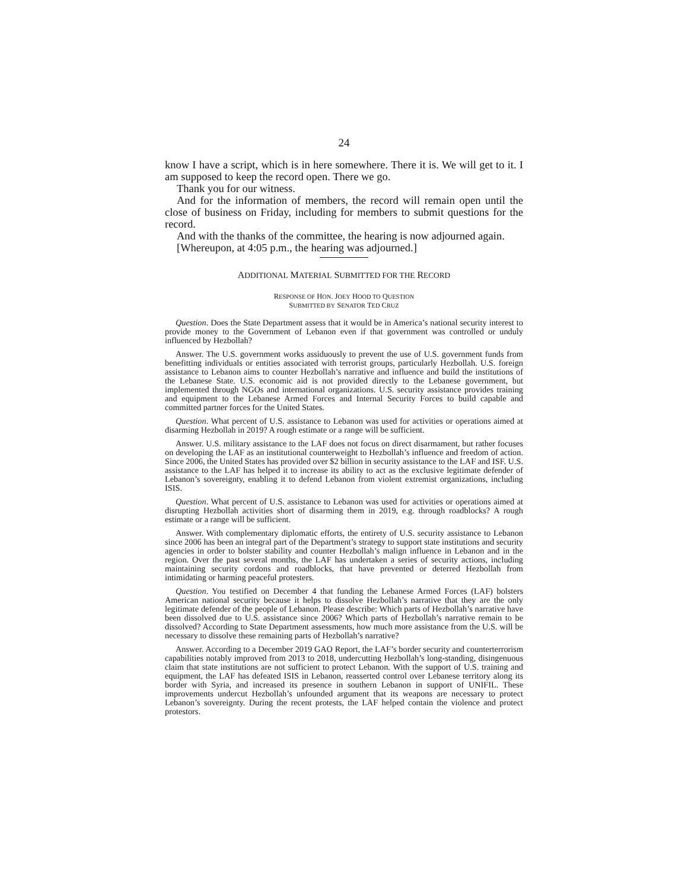24
know I have a script, which is in here somewhere. There it is. We will get to it. I am supposed to keep the record open. There we go.
Thank you for our witness.
And for the information of members, the record will remain open until the close of business on Friday, including for members to submit questions for the record.
And with the thanks of the committee, the hearing is now adjourned again.
[Whereupon, at 4:05 p.m., the hearing was adjourned.]
ADDITIONAL MATERIAL SUBMITTED FOR THE RECORD
RESPONSE OF HON. JOEY HOOD TO QUESTION
SUBMITTED BY SENATOR TED CRUZ
Question. Does the State Department assess that it would be in America’s national security interest to provide money to the Government of Lebanon even if that government was controlled or unduly influenced by Hezbollah?
Answer. The U.S. government works assiduously to prevent the use of U.S. government funds from benefitting individuals or entities associated with terrorist groups, particularly Hezbollah. U.S. foreign assistance to Lebanon aims to counter Hezbollah’s narrative and influence and build the institutions of the Lebanese State. U.S. economic aid is not provided directly to the Lebanese government, but implemented through NGOs and international organizations. U.S. security assistance provides training and equipment to the Lebanese Armed Forces and Internal Security Forces to build capable and committed partner forces for the United States.
Question. What percent of U.S. assistance to Lebanon was used for activities or operations aimed at disarming Hezbollah in 2019? A rough estimate or a range will be sufficient.
Answer. U.S. military assistance to the LAF does not focus on direct disarmament, but rather focuses on developing the LAF as an institutional counterweight to Hezbollah’s influence and freedom of action. Since 2006, the United States has provided over $2 billion in security assistance to the LAF and ISF. U.S. assistance to the LAF has helped it to increase its ability to act as the exclusive legitimate defender of Lebanon’s sovereignty, enabling it to defend Lebanon from violent extremist organizations, including ISIS.
Question. What percent of U.S. assistance to Lebanon was used for activities or operations aimed at disrupting Hezbollah activities short of disarming them in 2019, e.g. through roadblocks? A rough estimate or a range will be sufficient.
Answer. With complementary diplomatic efforts, the entirety of U.S. security assistance to Lebanon since 2006 has been an integral part of the Department’s strategy to support state institutions and security agencies in order to bolster stability and counter Hezbollah’s malign influence in Lebanon and in the region. Over the past several months, the LAF has undertaken a series of security actions, including maintaining security cordons and roadblocks, that have prevented or deterred Hezbollah from intimidating or harming peaceful protesters.
Question. You testified on December 4 that funding the Lebanese Armed Forces (LAF) bolsters American national security because it helps to dissolve Hezbollah’s narrative that they are the only legitimate defender of the people of Lebanon. Please describe: Which parts of Hezbollah’s narrative have been dissolved due to U.S. assistance since 2006? Which parts of Hezbollah’s narrative remain to be dissolved? According to State Department assessments, how much more assistance from the U.S. will be necessary to dissolve these remaining parts of Hezbollah’s narrative?
Answer. According to a December 2019 GAO Report, the LAF’s border security and counterterrorism capabilities notably improved from 2013 to 2018, undercutting Hezbollah’s long-standing, disingenuous claim that state institutions are not sufficient to protect Lebanon. With the support of U.S. training and equipment, the LAF has defeated ISIS in Lebanon, reasserted control over Lebanese territory along its border with Syria, and increased its presence in southern Lebanon in support of UNIFIL. These improvements undercut Hezbollah’s unfounded argument that its weapons are necessary to protect Lebanon’s sovereignty. During the recent protests, the LAF helped contain the violence and protect protestors.